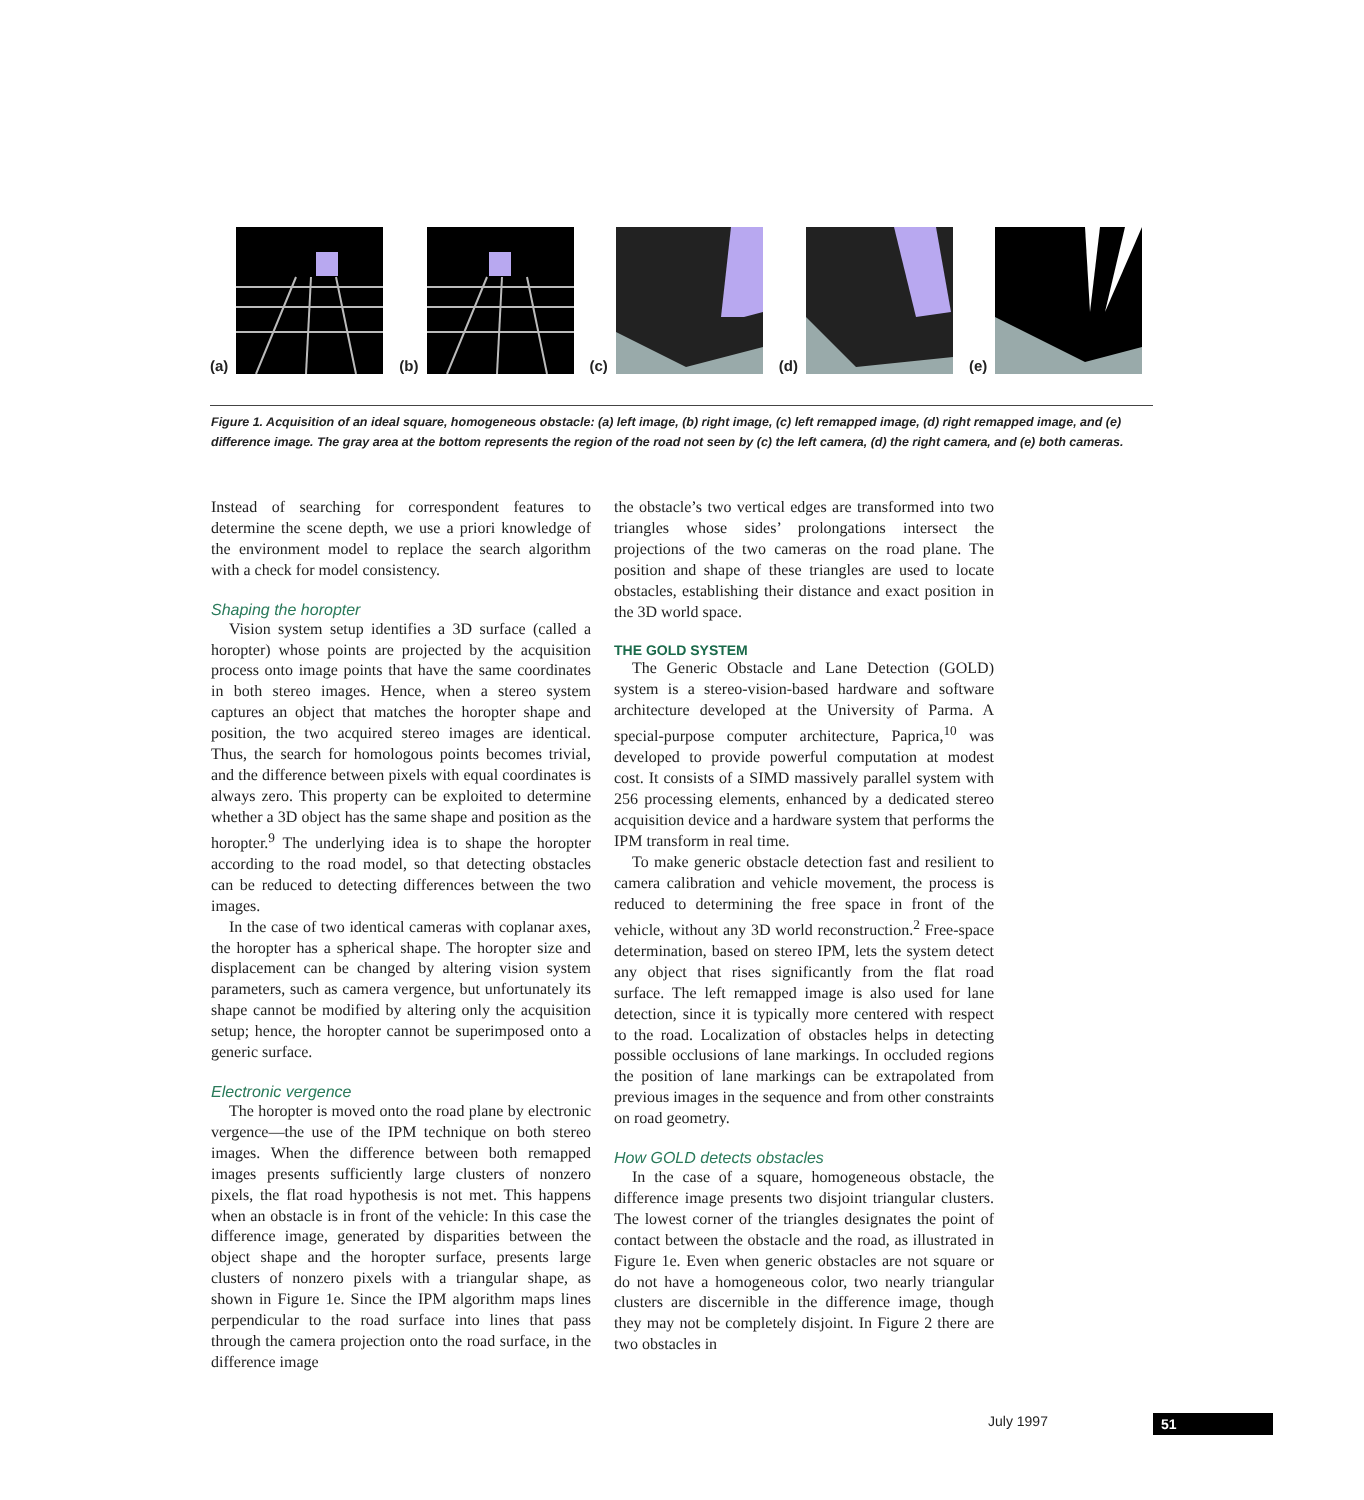(a) (b) (c) (d) (e)
Figure 1. Acquisition of an ideal square, homogeneous obstacle: (a) left image, (b) right image, (c) left remapped image, (d) right remapped image, and (e) difference image. The gray area at the bottom represents the region of the road not seen by (c) the left camera, (d) the right camera, and (e) both cameras.
Instead of searching for correspondent features to determine the scene depth, we use a priori knowledge of the environment model to replace the search algorithm with a check for model consistency.
Shaping the horopter
Vision system setup identifies a 3D surface (called a horopter) whose points are projected by the acquisition process onto image points that have the same coordinates in both stereo images. Hence, when a stereo system captures an object that matches the horopter shape and position, the two acquired stereo images are identical. Thus, the search for homologous points becomes trivial, and the difference between pixels with equal coordinates is always zero. This property can be exploited to determine whether a 3D object has the same shape and position as the horopter.<sup>9</sup> The underlying idea is to shape the horopter according to the road model, so that detecting obstacles can be reduced to detecting differences between the two images.
In the case of two identical cameras with coplanar axes, the horopter has a spherical shape. The horopter size and displacement can be changed by altering vision system parameters, such as camera vergence, but unfortunately its shape cannot be modified by altering only the acquisition setup; hence, the horopter cannot be superimposed onto a generic surface.
Electronic vergence
The horopter is moved onto the road plane by electronic vergence—the use of the IPM technique on both stereo images. When the difference between both remapped images presents sufficiently large clusters of nonzero pixels, the flat road hypothesis is not met. This happens when an obstacle is in front of the vehicle: In this case the difference image, generated by disparities between the object shape and the horopter surface, presents large clusters of nonzero pixels with a triangular shape, as shown in Figure 1e. Since the IPM algorithm maps lines perpendicular to the road surface into lines that pass through the camera projection onto the road surface, in the difference image
the obstacle’s two vertical edges are transformed into two triangles whose sides’ prolongations intersect the projections of the two cameras on the road plane. The position and shape of these triangles are used to locate obstacles, establishing their distance and exact position in the 3D world space.
THE GOLD SYSTEM
The Generic Obstacle and Lane Detection (GOLD) system is a stereo-vision-based hardware and software architecture developed at the University of Parma. A special-purpose computer architecture, Paprica,<sup>10</sup> was developed to provide powerful computation at modest cost. It consists of a SIMD massively parallel system with 256 processing elements, enhanced by a dedicated stereo acquisition device and a hardware system that performs the IPM transform in real time.
To make generic obstacle detection fast and resilient to camera calibration and vehicle movement, the process is reduced to determining the free space in front of the vehicle, without any 3D world reconstruction.<sup>2</sup> Free-space determination, based on stereo IPM, lets the system detect any object that rises significantly from the flat road surface. The left remapped image is also used for lane detection, since it is typically more centered with respect to the road. Localization of obstacles helps in detecting possible occlusions of lane markings. In occluded regions the position of lane markings can be extrapolated from previous images in the sequence and from other constraints on road geometry.
How GOLD detects obstacles
In the case of a square, homogeneous obstacle, the difference image presents two disjoint triangular clusters. The lowest corner of the triangles designates the point of contact between the obstacle and the road, as illustrated in Figure 1e. Even when generic obstacles are not square or do not have a homogeneous color, two nearly triangular clusters are discernible in the difference image, though they may not be completely disjoint. In Figure 2 there are two obstacles in
July 1997 51